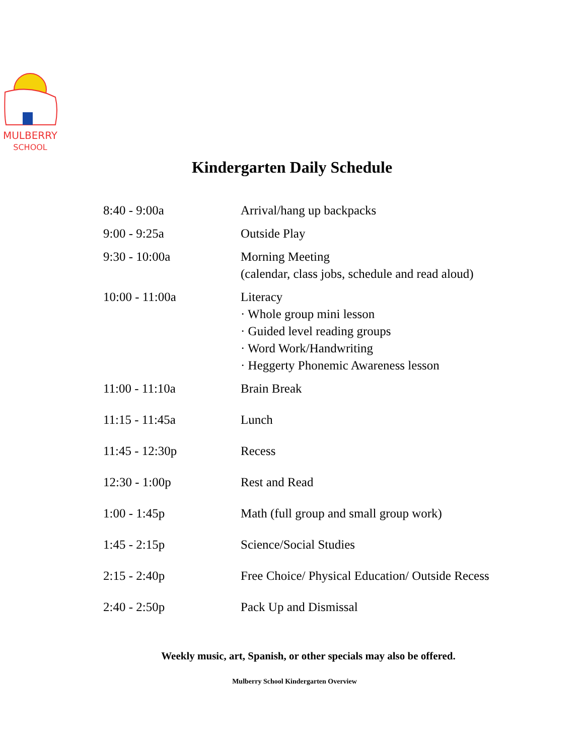MULBERRY
SCHOOL
Kindergarten Daily Schedule
| 8:40 - 9:00a | Arrival/hang up backpacks |
| 9:00 - 9:25a | Outside Play |
| 9:30 - 10:00a | Morning Meeting (calendar, class jobs, schedule and read aloud) |
| 10:00 - 11:00a | Literacy · Whole group mini lesson · Guided level reading groups · Word Work/Handwriting · Heggerty Phonemic Awareness lesson |
| 11:00 - 11:10a | Brain Break |
| 11:15 - 11:45a | Lunch |
| 11:45 - 12:30p | Recess |
| 12:30 - 1:00p | Rest and Read |
| 1:00 - 1:45p | Math (full group and small group work) |
| 1:45 - 2:15p | Science/Social Studies |
| 2:15 - 2:40p | Free Choice/ Physical Education/ Outside Recess |
| 2:40 - 2:50p | Pack Up and Dismissal |
Weekly music, art, Spanish, or other specials may also be offered.
Mulberry School Kindergarten Overview